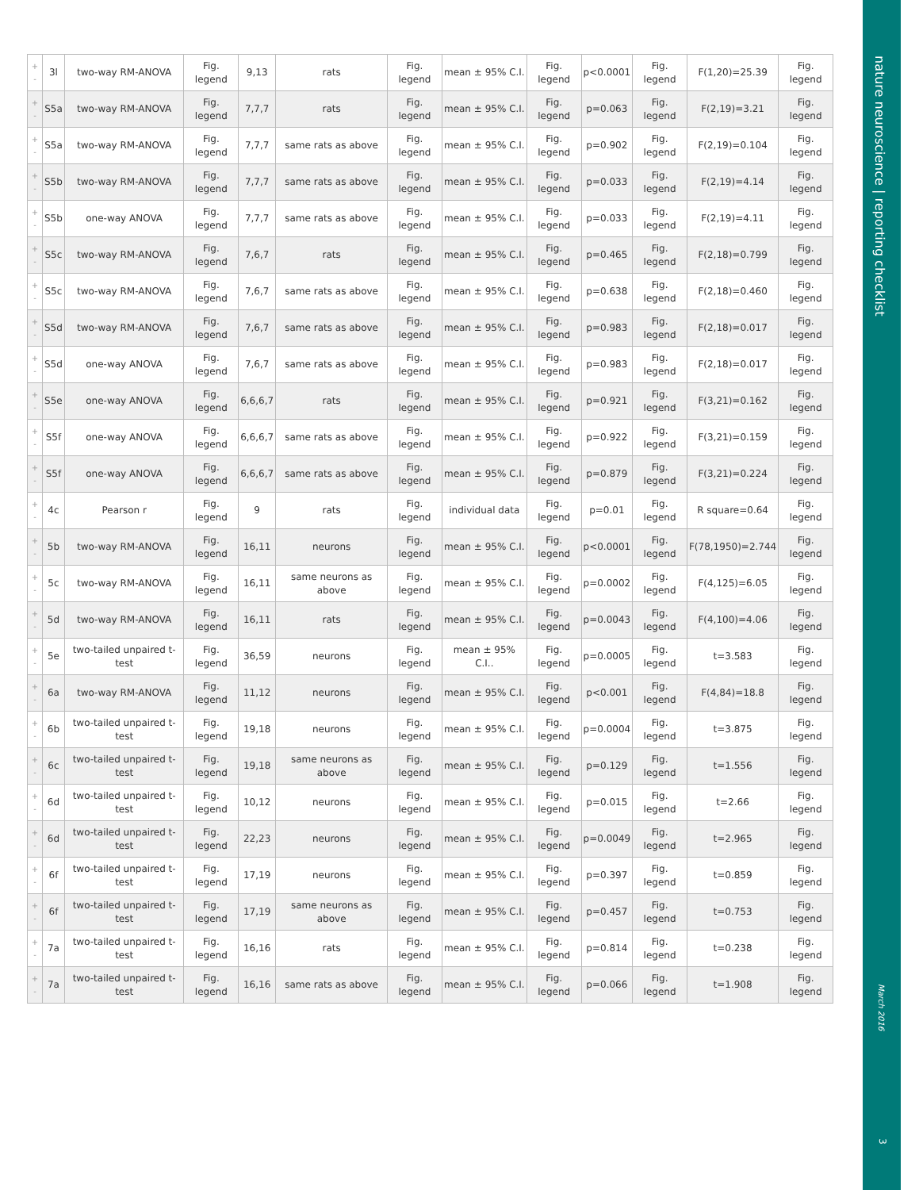nature neuroscience | reporting checklist
March 2016
3
| + - | 3l | two-way RM-ANOVA | Fig. legend | 9,13 | rats | Fig. legend | mean ± 95% C.I. | Fig. legend | p<0.0001 | Fig. legend | F(1,20)=25.39 | Fig. legend |
| + - | S5a | two-way RM-ANOVA | Fig. legend | 7,7,7 | rats | Fig. legend | mean ± 95% C.I. | Fig. legend | p=0.063 | Fig. legend | F(2,19)=3.21 | Fig. legend |
| + - | S5a | two-way RM-ANOVA | Fig. legend | 7,7,7 | same rats as above | Fig. legend | mean ± 95% C.I. | Fig. legend | p=0.902 | Fig. legend | F(2,19)=0.104 | Fig. legend |
| + - | S5b | two-way RM-ANOVA | Fig. legend | 7,7,7 | same rats as above | Fig. legend | mean ± 95% C.I. | Fig. legend | p=0.033 | Fig. legend | F(2,19)=4.14 | Fig. legend |
| + - | S5b | one-way ANOVA | Fig. legend | 7,7,7 | same rats as above | Fig. legend | mean ± 95% C.I. | Fig. legend | p=0.033 | Fig. legend | F(2,19)=4.11 | Fig. legend |
| + - | S5c | two-way RM-ANOVA | Fig. legend | 7,6,7 | rats | Fig. legend | mean ± 95% C.I. | Fig. legend | p=0.465 | Fig. legend | F(2,18)=0.799 | Fig. legend |
| + - | S5c | two-way RM-ANOVA | Fig. legend | 7,6,7 | same rats as above | Fig. legend | mean ± 95% C.I. | Fig. legend | p=0.638 | Fig. legend | F(2,18)=0.460 | Fig. legend |
| + - | S5d | two-way RM-ANOVA | Fig. legend | 7,6,7 | same rats as above | Fig. legend | mean ± 95% C.I. | Fig. legend | p=0.983 | Fig. legend | F(2,18)=0.017 | Fig. legend |
| + - | S5d | one-way ANOVA | Fig. legend | 7,6,7 | same rats as above | Fig. legend | mean ± 95% C.I. | Fig. legend | p=0.983 | Fig. legend | F(2,18)=0.017 | Fig. legend |
| + - | S5e | one-way ANOVA | Fig. legend | 6,6,6,7 | rats | Fig. legend | mean ± 95% C.I. | Fig. legend | p=0.921 | Fig. legend | F(3,21)=0.162 | Fig. legend |
| + - | S5f | one-way ANOVA | Fig. legend | 6,6,6,7 | same rats as above | Fig. legend | mean ± 95% C.I. | Fig. legend | p=0.922 | Fig. legend | F(3,21)=0.159 | Fig. legend |
| + - | S5f | one-way ANOVA | Fig. legend | 6,6,6,7 | same rats as above | Fig. legend | mean ± 95% C.I. | Fig. legend | p=0.879 | Fig. legend | F(3,21)=0.224 | Fig. legend |
| + - | 4c | Pearson r | Fig. legend | 9 | rats | Fig. legend | individual data | Fig. legend | p=0.01 | Fig. legend | R square=0.64 | Fig. legend |
| + - | 5b | two-way RM-ANOVA | Fig. legend | 16,11 | neurons | Fig. legend | mean ± 95% C.I. | Fig. legend | p<0.0001 | Fig. legend | F(78,1950)=2.744 | Fig. legend |
| + - | 5c | two-way RM-ANOVA | Fig. legend | 16,11 | same neurons as above | Fig. legend | mean ± 95% C.I. | Fig. legend | p=0.0002 | Fig. legend | F(4,125)=6.05 | Fig. legend |
| + - | 5d | two-way RM-ANOVA | Fig. legend | 16,11 | rats | Fig. legend | mean ± 95% C.I. | Fig. legend | p=0.0043 | Fig. legend | F(4,100)=4.06 | Fig. legend |
| + - | 5e | two-tailed unpaired t-test | Fig. legend | 36,59 | neurons | Fig. legend | mean ± 95% C.I.. | Fig. legend | p=0.0005 | Fig. legend | t=3.583 | Fig. legend |
| + - | 6a | two-way RM-ANOVA | Fig. legend | 11,12 | neurons | Fig. legend | mean ± 95% C.I. | Fig. legend | p<0.001 | Fig. legend | F(4,84)=18.8 | Fig. legend |
| + - | 6b | two-tailed unpaired t-test | Fig. legend | 19,18 | neurons | Fig. legend | mean ± 95% C.I. | Fig. legend | p=0.0004 | Fig. legend | t=3.875 | Fig. legend |
| + - | 6c | two-tailed unpaired t-test | Fig. legend | 19,18 | same neurons as above | Fig. legend | mean ± 95% C.I. | Fig. legend | p=0.129 | Fig. legend | t=1.556 | Fig. legend |
| + - | 6d | two-tailed unpaired t-test | Fig. legend | 10,12 | neurons | Fig. legend | mean ± 95% C.I. | Fig. legend | p=0.015 | Fig. legend | t=2.66 | Fig. legend |
| + - | 6d | two-tailed unpaired t-test | Fig. legend | 22,23 | neurons | Fig. legend | mean ± 95% C.I. | Fig. legend | p=0.0049 | Fig. legend | t=2.965 | Fig. legend |
| + - | 6f | two-tailed unpaired t-test | Fig. legend | 17,19 | neurons | Fig. legend | mean ± 95% C.I. | Fig. legend | p=0.397 | Fig. legend | t=0.859 | Fig. legend |
| + - | 6f | two-tailed unpaired t-test | Fig. legend | 17,19 | same neurons as above | Fig. legend | mean ± 95% C.I. | Fig. legend | p=0.457 | Fig. legend | t=0.753 | Fig. legend |
| + - | 7a | two-tailed unpaired t-test | Fig. legend | 16,16 | rats | Fig. legend | mean ± 95% C.I. | Fig. legend | p=0.814 | Fig. legend | t=0.238 | Fig. legend |
| + - | 7a | two-tailed unpaired t-test | Fig. legend | 16,16 | same rats as above | Fig. legend | mean ± 95% C.I. | Fig. legend | p=0.066 | Fig. legend | t=1.908 | Fig. legend |